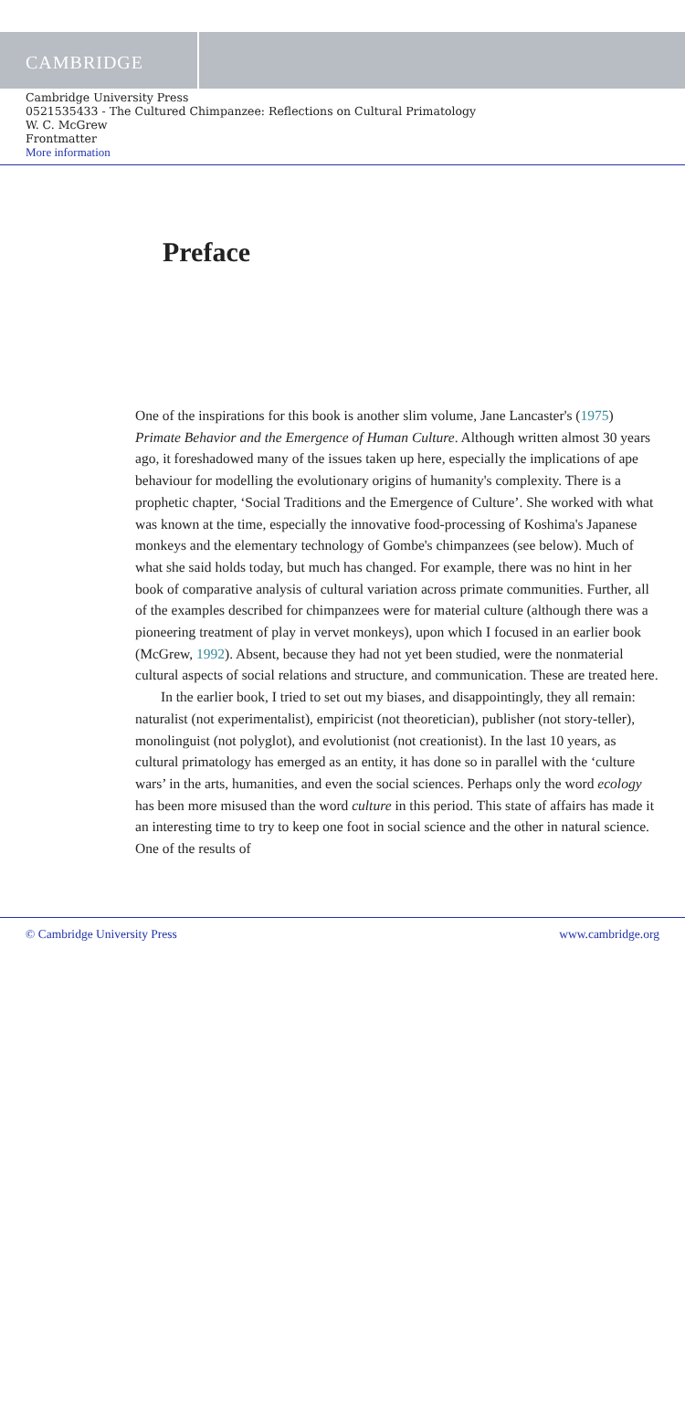CAMBRIDGE
Cambridge University Press
0521535433 - The Cultured Chimpanzee: Reflections on Cultural Primatology
W. C. McGrew
Frontmatter
More information
Preface
One of the inspirations for this book is another slim volume, Jane Lancaster's (1975) Primate Behavior and the Emergence of Human Culture. Although written almost 30 years ago, it foreshadowed many of the issues taken up here, especially the implications of ape behaviour for modelling the evolutionary origins of humanity's complexity. There is a prophetic chapter, ‘Social Traditions and the Emergence of Culture’. She worked with what was known at the time, especially the innovative food-processing of Koshima's Japanese monkeys and the elementary technology of Gombe's chimpanzees (see below). Much of what she said holds today, but much has changed. For example, there was no hint in her book of comparative analysis of cultural variation across primate communities. Further, all of the examples described for chimpanzees were for material culture (although there was a pioneering treatment of play in vervet monkeys), upon which I focused in an earlier book (McGrew, 1992). Absent, because they had not yet been studied, were the nonmaterial cultural aspects of social relations and structure, and communication. These are treated here.
In the earlier book, I tried to set out my biases, and disappointingly, they all remain: naturalist (not experimentalist), empiricist (not theoretician), publisher (not story-teller), monolinguist (not polyglot), and evolutionist (not creationist). In the last 10 years, as cultural primatology has emerged as an entity, it has done so in parallel with the ‘culture wars’ in the arts, humanities, and even the social sciences. Perhaps only the word ecology has been more misused than the word culture in this period. This state of affairs has made it an interesting time to try to keep one foot in social science and the other in natural science. One of the results of
© Cambridge University Press www.cambridge.org